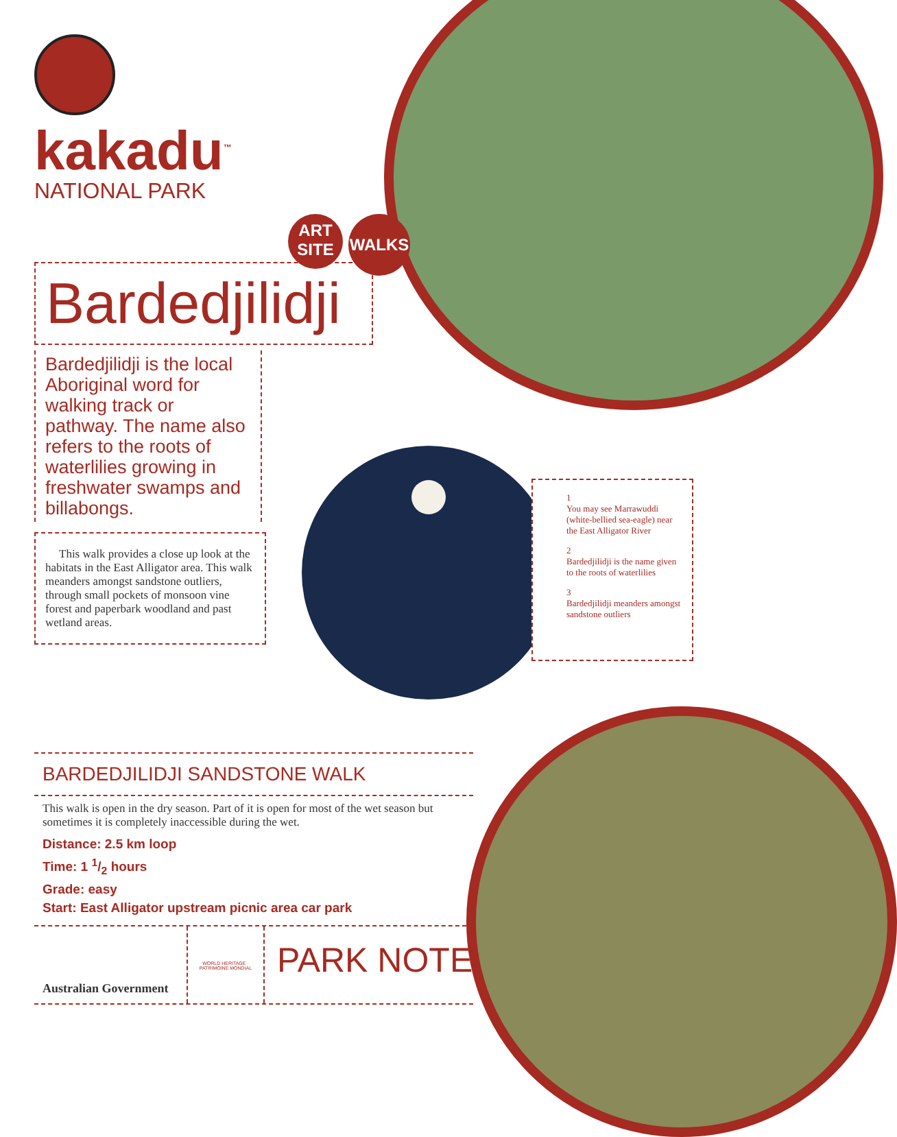kakadu<sup>™</sup>
NATIONAL PARK
ART
SITE
WALKS
Bardedjilidji
Bardedjilidji is the local Aboriginal word for walking track or pathway. The name also refers to the roots of waterlilies growing in freshwater swamps and billabongs.
This walk provides a close up look at the habitats in the East Alligator area. This walk meanders amongst sandstone outliers, through small pockets of monsoon vine forest and paperbark woodland and past wetland areas.
1
You may see Marrawuddi (white-bellied sea-eagle) near the East Alligator River
2
Bardedjilidji is the name given to the roots of waterlilies
3
Bardedjilidji meanders amongst sandstone outliers
BARDEDJILIDJI SANDSTONE WALK
This walk is open in the dry season. Part of it is open for most of the wet season but sometimes it is completely inaccessible during the wet.
Distance: 2.5 km loop
Time: 1 1/2 hours
Grade: easy
Start: East Alligator upstream picnic area car park
Australian Government
WORLD HERITAGE · PATRIMOINE MONDIAL
PARK NOTE